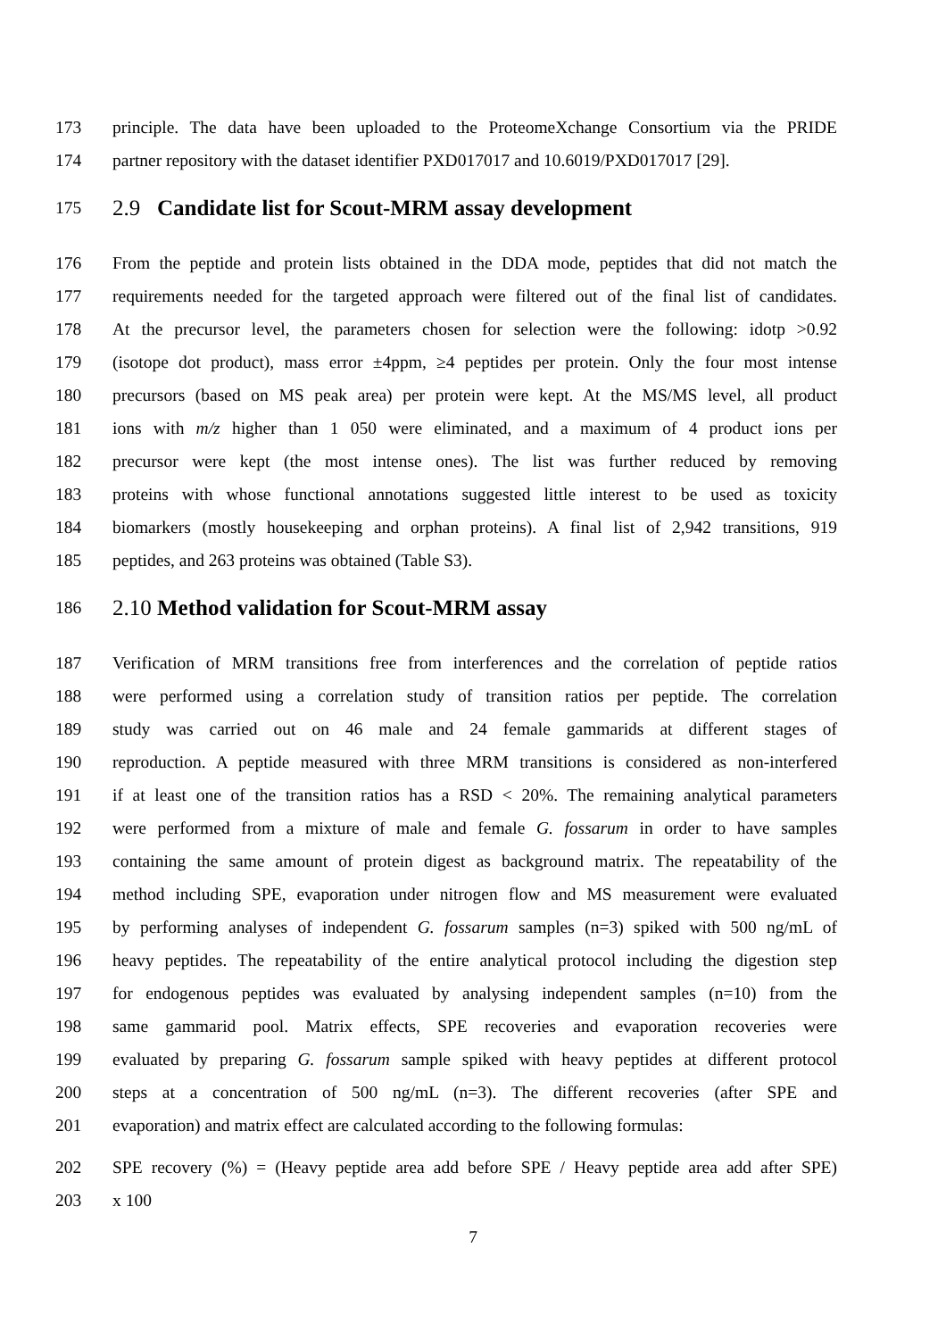173 principle. The data have been uploaded to the ProteomeXchange Consortium via the PRIDE
174 partner repository with the dataset identifier PXD017017 and 10.6019/PXD017017 [29].
175 2.9 Candidate list for Scout-MRM assay development
176 From the peptide and protein lists obtained in the DDA mode, peptides that did not match the
177 requirements needed for the targeted approach were filtered out of the final list of candidates.
178 At the precursor level, the parameters chosen for selection were the following: idotp >0.92
179 (isotope dot product), mass error ±4ppm, ≥4 peptides per protein. Only the four most intense
180 precursors (based on MS peak area) per protein were kept. At the MS/MS level, all product
181 ions with m/z higher than 1 050 were eliminated, and a maximum of 4 product ions per
182 precursor were kept (the most intense ones). The list was further reduced by removing
183 proteins with whose functional annotations suggested little interest to be used as toxicity
184 biomarkers (mostly housekeeping and orphan proteins). A final list of 2,942 transitions, 919
185 peptides, and 263 proteins was obtained (Table S3).
186 2.10 Method validation for Scout-MRM assay
187 Verification of MRM transitions free from interferences and the correlation of peptide ratios
188 were performed using a correlation study of transition ratios per peptide. The correlation
189 study was carried out on 46 male and 24 female gammarids at different stages of
190 reproduction. A peptide measured with three MRM transitions is considered as non-interfered
191 if at least one of the transition ratios has a RSD < 20%. The remaining analytical parameters
192 were performed from a mixture of male and female G. fossarum in order to have samples
193 containing the same amount of protein digest as background matrix. The repeatability of the
194 method including SPE, evaporation under nitrogen flow and MS measurement were evaluated
195 by performing analyses of independent G. fossarum samples (n=3) spiked with 500 ng/mL of
196 heavy peptides. The repeatability of the entire analytical protocol including the digestion step
197 for endogenous peptides was evaluated by analysing independent samples (n=10) from the
198 same gammarid pool. Matrix effects, SPE recoveries and evaporation recoveries were
199 evaluated by preparing G. fossarum sample spiked with heavy peptides at different protocol
200 steps at a concentration of 500 ng/mL (n=3). The different recoveries (after SPE and
201 evaporation) and matrix effect are calculated according to the following formulas:
202 SPE recovery (%) = (Heavy peptide area add before SPE / Heavy peptide area add after SPE)
203 x 100
7